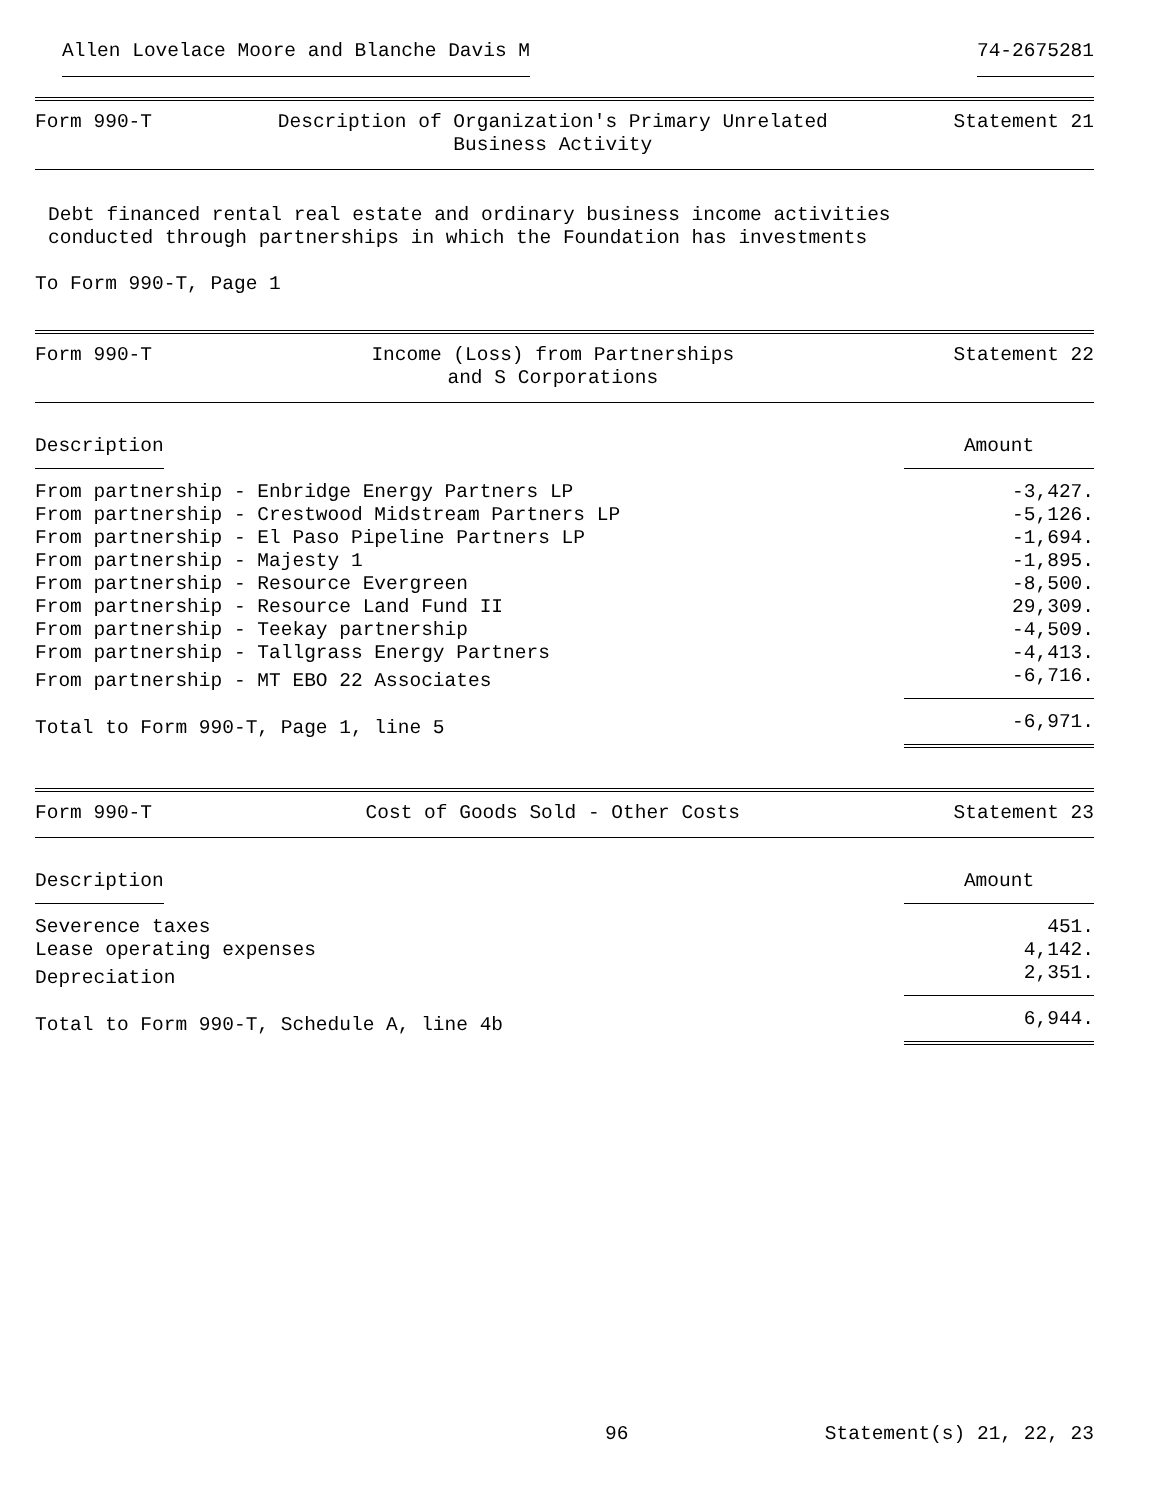Allen Lovelace Moore and Blanche Davis M 74-2675281
Form 990-T Description of Organization's Primary Unrelated
Business Activity Statement 21
Debt financed rental real estate and ordinary business income activities
conducted through partnerships in which the Foundation has investments
To Form 990-T, Page 1
Form 990-T Income (Loss) from Partnerships
and S Corporations Statement 22
| Description | Amount |
| --- | --- |
| From partnership - Enbridge Energy Partners LP | -3,427. |
| From partnership - Crestwood Midstream Partners LP | -5,126. |
| From partnership - El Paso Pipeline Partners LP | -1,694. |
| From partnership - Majesty 1 | -1,895. |
| From partnership - Resource Evergreen | -8,500. |
| From partnership - Resource Land Fund II | 29,309. |
| From partnership - Teekay partnership | -4,509. |
| From partnership - Tallgrass Energy Partners | -4,413. |
| From partnership - MT EBO 22 Associates | -6,716. |
| Total to Form 990-T, Page 1, line 5 | -6,971. |
Form 990-T Cost of Goods Sold - Other Costs Statement 23
| Description | Amount |
| --- | --- |
| Severence taxes | 451. |
| Lease operating expenses | 4,142. |
| Depreciation | 2,351. |
| Total to Form 990-T, Schedule A, line 4b | 6,944. |
96 Statement(s) 21, 22, 23